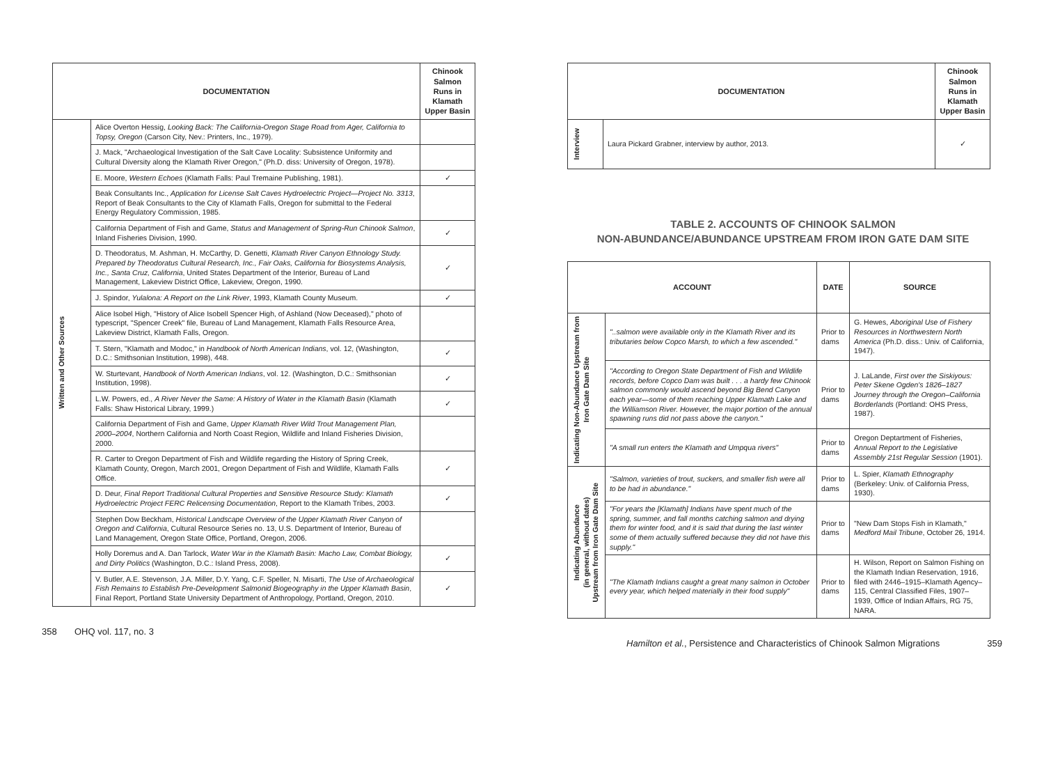| DOCUMENTATION | | Chinook Salmon Runs in Klamath Upper Basin |
| --- | --- | --- |
| Written and Other Sources | Alice Overton Hessig, Looking Back: The California-Oregon Stage Road from Ager, California to Topsy, Oregon (Carson City, Nev.: Printers, Inc., 1979). | |
| | J. Mack, "Archaeological Investigation of the Salt Cave Locality: Subsistence Uniformity and Cultural Diversity along the Klamath River Oregon," (Ph.D. diss: University of Oregon, 1978). | |
| | E. Moore, Western Echoes (Klamath Falls: Paul Tremaine Publishing, 1981). | ✓ |
| | Beak Consultants Inc., Application for License Salt Caves Hydroelectric Project—Project No. 3313 , Report of Beak Consultants to the City of Klamath Falls, Oregon for submittal to the Federal Energy Regulatory Commission, 1985. | |
| | California Department of Fish and Game, Status and Management of Spring-Run Chinook Salmon , Inland Fisheries Division, 1990. | ✓ |
| | D. Theodoratus, M. Ashman, H. McCarthy, D. Genetti, Klamath River Canyon Ethnology Study. Prepared by Theodoratus Cultural Research, Inc., Fair Oaks, California for Biosystems Analysis, Inc., Santa Cruz, California , United States Department of the Interior, Bureau of Land Management, Lakeview District Office, Lakeview, Oregon, 1990. | ✓ |
| | J. Spindor, Yulalona: A Report on the Link River , 1993, Klamath County Museum. | ✓ |
| | Alice Isobel High, "History of Alice Isobell Spencer High, of Ashland (Now Deceased)," photo of typescript, "Spencer Creek" file, Bureau of Land Management, Klamath Falls Resource Area, Lakeview District, Klamath Falls, Oregon. | |
| | T. Stern, "Klamath and Modoc," in Handbook of North American Indians , vol. 12, (Washington, D.C.: Smithsonian Institution, 1998), 448. | ✓ |
| | W. Sturtevant, Handbook of North American Indians , vol. 12. (Washington, D.C.: Smithsonian Institution, 1998). | ✓ |
| | L.W. Powers, ed., A River Never the Same: A History of Water in the Klamath Basin (Klamath Falls: Shaw Historical Library, 1999.) | ✓ |
| | California Department of Fish and Game, Upper Klamath River Wild Trout Management Plan, 2000–2004 , Northern California and North Coast Region, Wildlife and Inland Fisheries Division, 2000. | |
| | R. Carter to Oregon Department of Fish and Wildlife regarding the History of Spring Creek, Klamath County, Oregon, March 2001, Oregon Department of Fish and Wildlife, Klamath Falls Office. | ✓ |
| | D. Deur, Final Report Traditional Cultural Properties and Sensitive Resource Study: Klamath Hydroelectric Project FERC Relicensing Documentation , Report to the Klamath Tribes, 2003. | ✓ |
| | Stephen Dow Beckham, Historical Landscape Overview of the Upper Klamath River Canyon of Oregon and California , Cultural Resource Series no. 13, U.S. Department of Interior, Bureau of Land Management, Oregon State Office, Portland, Oregon, 2006. | |
| | Holly Doremus and A. Dan Tarlock, Water War in the Klamath Basin: Macho Law, Combat Biology, and Dirty Politics (Washington, D.C.: Island Press, 2008). | ✓ |
| | V. Butler, A.E. Stevenson, J.A. Miller, D.Y. Yang, C.F. Speller, N. Misarti, The Use of Archaeological Fish Remains to Establish Pre-Development Salmonid Biogeography in the Upper Klamath Basin , Final Report, Portland State University Department of Anthropology, Portland, Oregon, 2010. | ✓ |
358 OHQ vol. 117, no. 3
| DOCUMENTATION | | Chinook Salmon Runs in Klamath Upper Basin |
| --- | --- | --- |
| Interview | Laura Pickard Grabner, interview by author, 2013. | ✓ |
TABLE 2. ACCOUNTS OF CHINOOK SALMON
NON-ABUNDANCE/ABUNDANCE UPSTREAM FROM IRON GATE DAM SITE
| ACCOUNT | | DATE | SOURCE |
| --- | --- | --- | --- |
| Indicating Non-Abundance Upstream from Iron Gate Dam Site | "..salmon were available only in the Klamath River and its tributaries below Copco Marsh, to which a few ascended." | Prior to dams | G. Hewes, Aboriginal Use of Fishery Resources in Northwestern North America (Ph.D. diss.: Univ. of California, 1947). |
| | "According to Oregon State Department of Fish and Wildlife records, before Copco Dam was built . . . a hardy few Chinook salmon commonly would ascend beyond Big Bend Canyon each year—some of them reaching Upper Klamath Lake and the Williamson River. However, the major portion of the annual spawning runs did not pass above the canyon." | Prior to dams | J. LaLande, First over the Siskiyous: Peter Skene Ogden's 1826–1827 Journey through the Oregon–California Borderlands (Portland: OHS Press, 1987). |
| | "A small run enters the Klamath and Umpqua rivers" | Prior to dams | Oregon Deptartment of Fisheries, Annual Report to the Legislative Assembly 21st Regular Session (1901). |
| Indicating Abundance (in general, without dates) Upstream from Iron Gate Dam Site | "Salmon, varieties of trout, suckers, and smaller fish were all to be had in abundance." | Prior to dams | L. Spier, Klamath Ethnography (Berkeley: Univ. of California Press, 1930). |
| | "For years the [Klamath] Indians have spent much of the spring, summer, and fall months catching salmon and drying them for winter food, and it is said that during the last winter some of them actually suffered because they did not have this supply." | Prior to dams | "New Dam Stops Fish in Klamath," Medford Mail Tribune , October 26, 1914. |
| | "The Klamath Indians caught a great many salmon in October every year, which helped materially in their food supply" | Prior to dams | H. Wilson, Report on Salmon Fishing on the Klamath Indian Reservation, 1916, filed with 2446–1915–Klamath Agency–115, Central Classified Files, 1907–1939, Office of Indian Affairs, RG 75, NARA. |
Hamilton et al., Persistence and Characteristics of Chinook Salmon Migrations 359